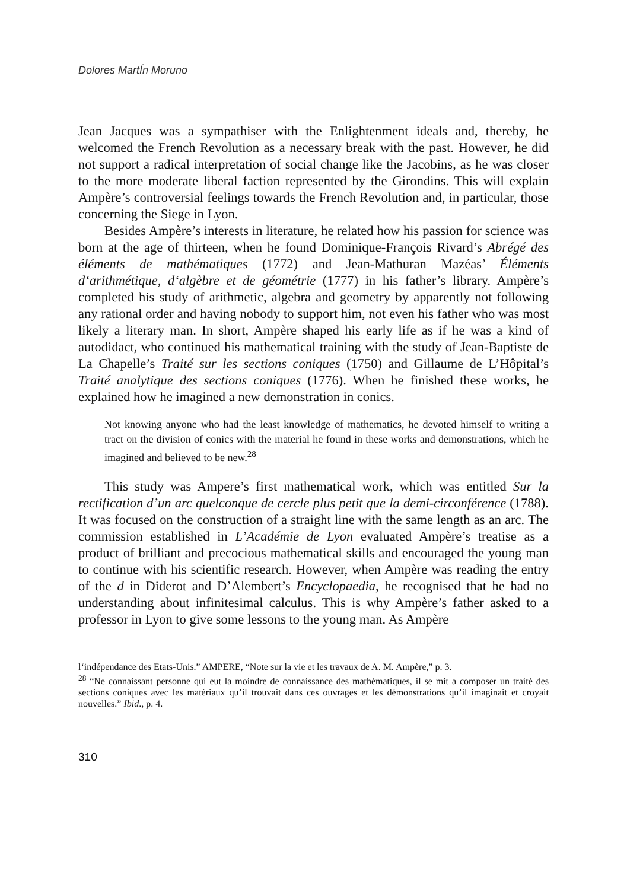Dolores MartÍn Moruno
Jean Jacques was a sympathiser with the Enlightenment ideals and, thereby, he welcomed the French Revolution as a necessary break with the past. However, he did not support a radical interpretation of social change like the Jacobins, as he was closer to the more moderate liberal faction represented by the Girondins. This will explain Ampère’s controversial feelings towards the French Revolution and, in particular, those concerning the Siege in Lyon.
Besides Ampère’s interests in literature, he related how his passion for science was born at the age of thirteen, when he found Dominique-François Rivard’s Abrégé des éléments de mathématiques (1772) and Jean-Mathuran Mazéas’ Éléments d‘arithmétique, d‘algèbre et de géométrie (1777) in his father’s library. Ampère’s completed his study of arithmetic, algebra and geometry by apparently not following any rational order and having nobody to support him, not even his father who was most likely a literary man. In short, Ampère shaped his early life as if he was a kind of autodidact, who continued his mathematical training with the study of Jean-Baptiste de La Chapelle’s Traité sur les sections coniques (1750) and Gillaume de L’Hôpital’s Traité analytique des sections coniques (1776). When he finished these works, he explained how he imagined a new demonstration in conics.
Not knowing anyone who had the least knowledge of mathematics, he devoted himself to writing a tract on the division of conics with the material he found in these works and demonstrations, which he imagined and believed to be new.<sup>28</sup>
This study was Ampere’s first mathematical work, which was entitled Sur la rectification d’un arc quelconque de cercle plus petit que la demi-circonférence (1788). It was focused on the construction of a straight line with the same length as an arc. The commission established in L’Académie de Lyon evaluated Ampère’s treatise as a product of brilliant and precocious mathematical skills and encouraged the young man to continue with his scientific research. However, when Ampère was reading the entry of the d in Diderot and D’Alembert’s Encyclopaedia, he recognised that he had no understanding about infinitesimal calculus. This is why Ampère’s father asked to a professor in Lyon to give some lessons to the young man. As Ampère
l‘indépendance des Etats-Unis.” AMPERE, “Note sur la vie et les travaux de A. M. Ampère,” p. 3.
<sup>28</sup> “Ne connaissant personne qui eut la moindre de connaissance des mathématiques, il se mit a composer un traité des sections coniques avec les matériaux qu’il trouvait dans ces ouvrages et les démonstrations qu’il imaginait et croyait nouvelles.” Ibid., p. 4.
310